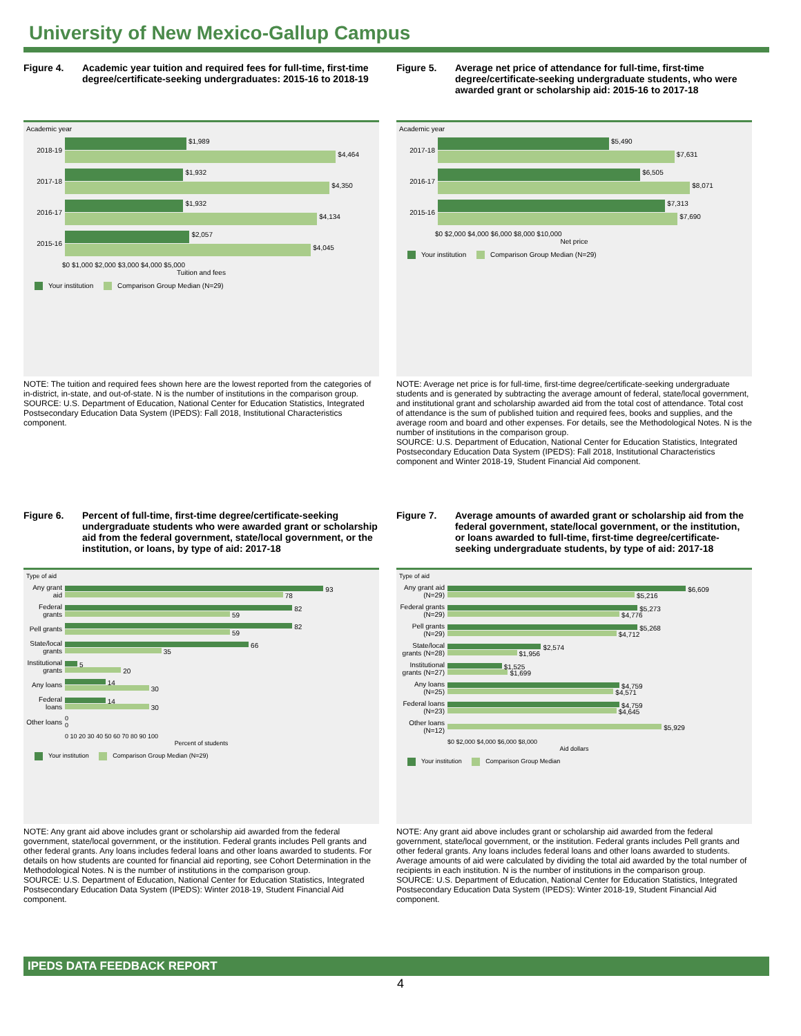University of New Mexico-Gallup Campus
Figure 4. Academic year tuition and required fees for full-time, first-time degree/certificate-seeking undergraduates: 2015-16 to 2018-19
Academic year
2018-19
$1,989
$4,464
2017-18
$1,932
$4,350
2016-17
$1,932
$4,134
2015-16
$2,057
$4,045
$0 $1,000 $2,000 $3,000 $4,000 $5,000
Tuition and fees
Your institution Comparison Group Median (N=29)
NOTE: The tuition and required fees shown here are the lowest reported from the categories of in-district, in-state, and out-of-state. N is the number of institutions in the comparison group.
SOURCE: U.S. Department of Education, National Center for Education Statistics, Integrated Postsecondary Education Data System (IPEDS): Fall 2018, Institutional Characteristics component.
Figure 5. Average net price of attendance for full-time, first-time degree/certificate-seeking undergraduate students, who were awarded grant or scholarship aid: 2015-16 to 2017-18
Academic year
2017-18
$5,490
$7,631
2016-17
$6,505
$8,071
2015-16
$7,313
$7,690
$0 $2,000 $4,000 $6,000 $8,000 $10,000
Net price
Your institution Comparison Group Median (N=29)
NOTE: Average net price is for full-time, first-time degree/certificate-seeking undergraduate students and is generated by subtracting the average amount of federal, state/local government, and institutional grant and scholarship awarded aid from the total cost of attendance. Total cost of attendance is the sum of published tuition and required fees, books and supplies, and the average room and board and other expenses. For details, see the Methodological Notes. N is the number of institutions in the comparison group.
SOURCE: U.S. Department of Education, National Center for Education Statistics, Integrated Postsecondary Education Data System (IPEDS): Fall 2018, Institutional Characteristics component and Winter 2018-19, Student Financial Aid component.
Figure 6. Percent of full-time, first-time degree/certificate-seeking undergraduate students who were awarded grant or scholarship aid from the federal government, state/local government, or the institution, or loans, by type of aid: 2017-18
Type of aid
Any grant aid
93
78
Federal grants
82
59
Pell grants
82
59
State/local grants
66
35
Institutional grants
5
20
Any loans
14
30
Federal loans
14
30
Other loans
0
0
0 10 20 30 40 50 60 70 80 90 100
Percent of students
Your institution Comparison Group Median (N=29)
NOTE: Any grant aid above includes grant or scholarship aid awarded from the federal government, state/local government, or the institution. Federal grants includes Pell grants and other federal grants. Any loans includes federal loans and other loans awarded to students. For details on how students are counted for financial aid reporting, see Cohort Determination in the Methodological Notes. N is the number of institutions in the comparison group.
SOURCE: U.S. Department of Education, National Center for Education Statistics, Integrated Postsecondary Education Data System (IPEDS): Winter 2018-19, Student Financial Aid component.
Figure 7. Average amounts of awarded grant or scholarship aid from the federal government, state/local government, or the institution, or loans awarded to full-time, first-time degree/certificate-seeking undergraduate students, by type of aid: 2017-18
Type of aid
Any grant aid (N=29)
$6,609
$5,216
Federal grants (N=29)
$5,273
$4,776
Pell grants (N=29)
$5,268
$4,712
State/local grants (N=28)
$2,574
$1,956
Institutional grants (N=27)
$1,525
$1,699
Any loans (N=25)
$4,759
$4,571
Federal loans (N=23)
$4,759
$4,645
Other loans (N=12)
$5,929
$0 $2,000 $4,000 $6,000 $8,000
Aid dollars
Your institution Comparison Group Median
NOTE: Any grant aid above includes grant or scholarship aid awarded from the federal government, state/local government, or the institution. Federal grants includes Pell grants and other federal grants. Any loans includes federal loans and other loans awarded to students. Average amounts of aid were calculated by dividing the total aid awarded by the total number of recipients in each institution. N is the number of institutions in the comparison group.
SOURCE: U.S. Department of Education, National Center for Education Statistics, Integrated Postsecondary Education Data System (IPEDS): Winter 2018-19, Student Financial Aid component.
IPEDS DATA FEEDBACK REPORT
4